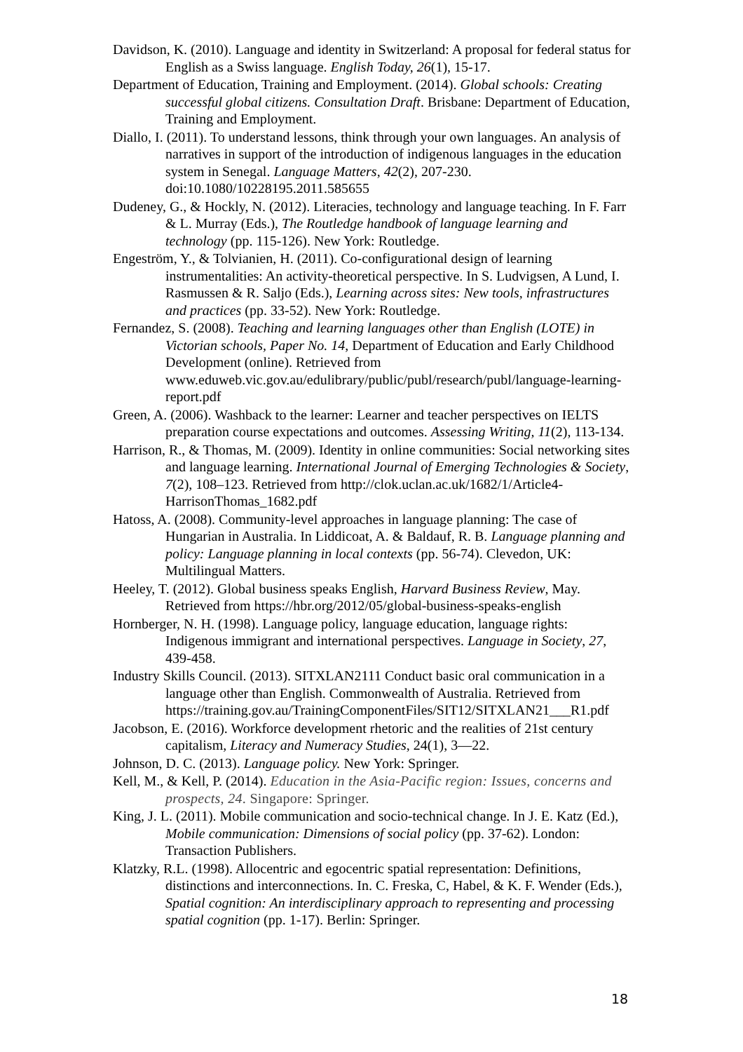Davidson, K. (2010). Language and identity in Switzerland: A proposal for federal status for English as a Swiss language. English Today, 26(1), 15-17.
Department of Education, Training and Employment. (2014). Global schools: Creating successful global citizens. Consultation Draft. Brisbane: Department of Education, Training and Employment.
Diallo, I. (2011). To understand lessons, think through your own languages. An analysis of narratives in support of the introduction of indigenous languages in the education system in Senegal. Language Matters, 42(2), 207-230. doi:10.1080/10228195.2011.585655
Dudeney, G., & Hockly, N. (2012). Literacies, technology and language teaching. In F. Farr & L. Murray (Eds.), The Routledge handbook of language learning and technology (pp. 115-126). New York: Routledge.
Engeström, Y., & Tolvianien, H. (2011). Co-configurational design of learning instrumentalities: An activity-theoretical perspective. In S. Ludvigsen, A Lund, I. Rasmussen & R. Saljo (Eds.), Learning across sites: New tools, infrastructures and practices (pp. 33-52). New York: Routledge.
Fernandez, S. (2008). Teaching and learning languages other than English (LOTE) in Victorian schools, Paper No. 14, Department of Education and Early Childhood Development (online). Retrieved from www.eduweb.vic.gov.au/edulibrary/public/publ/research/publ/language-learning-report.pdf
Green, A. (2006). Washback to the learner: Learner and teacher perspectives on IELTS preparation course expectations and outcomes. Assessing Writing, 11(2), 113-134.
Harrison, R., & Thomas, M. (2009). Identity in online communities: Social networking sites and language learning. International Journal of Emerging Technologies & Society, 7(2), 108–123. Retrieved from http://clok.uclan.ac.uk/1682/1/Article4-HarrisonThomas_1682.pdf
Hatoss, A. (2008). Community-level approaches in language planning: The case of Hungarian in Australia. In Liddicoat, A. & Baldauf, R. B. Language planning and policy: Language planning in local contexts (pp. 56-74). Clevedon, UK: Multilingual Matters.
Heeley, T. (2012). Global business speaks English, Harvard Business Review, May. Retrieved from https://hbr.org/2012/05/global-business-speaks-english
Hornberger, N. H. (1998). Language policy, language education, language rights: Indigenous immigrant and international perspectives. Language in Society, 27, 439-458.
Industry Skills Council. (2013). SITXLAN2111 Conduct basic oral communication in a language other than English. Commonwealth of Australia. Retrieved from https://training.gov.au/TrainingComponentFiles/SIT12/SITXLAN21___R1.pdf
Jacobson, E. (2016). Workforce development rhetoric and the realities of 21st century capitalism, Literacy and Numeracy Studies, 24(1), 3—22.
Johnson, D. C. (2013). Language policy. New York: Springer.
Kell, M., & Kell, P. (2014). Education in the Asia-Pacific region: Issues, concerns and prospects, 24. Singapore: Springer.
King, J. L. (2011). Mobile communication and socio-technical change. In J. E. Katz (Ed.), Mobile communication: Dimensions of social policy (pp. 37-62). London: Transaction Publishers.
Klatzky, R.L. (1998). Allocentric and egocentric spatial representation: Definitions, distinctions and interconnections. In. C. Freska, C, Habel, & K. F. Wender (Eds.), Spatial cognition: An interdisciplinary approach to representing and processing spatial cognition (pp. 1-17). Berlin: Springer.
18